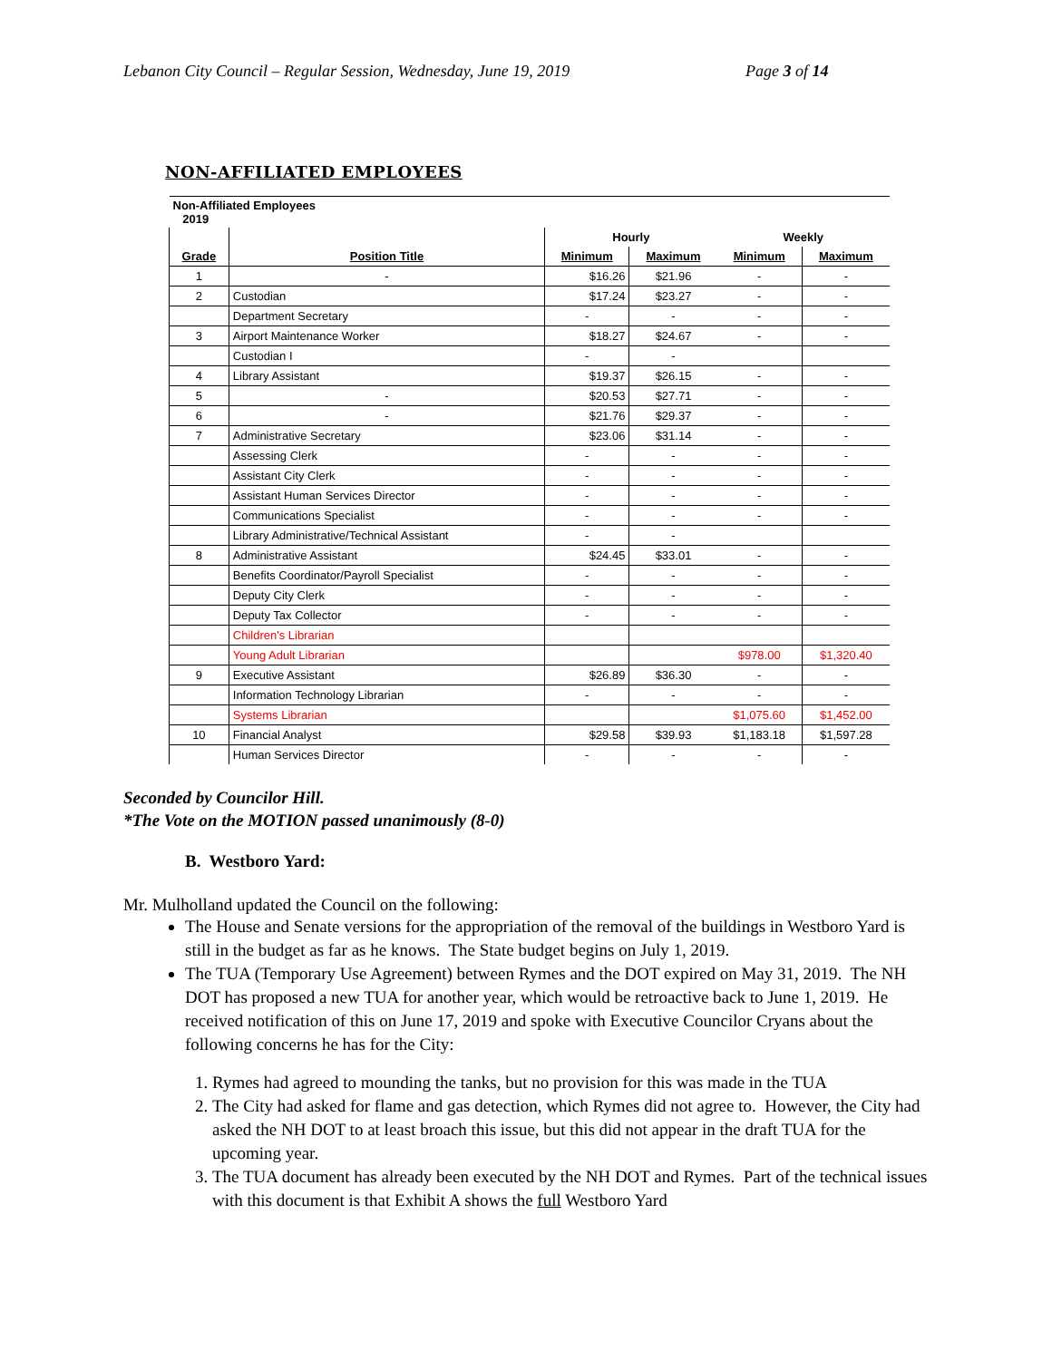Lebanon City Council – Regular Session, Wednesday, June 19, 2019 Page 3 of 14
NON-AFFILIATED EMPLOYEES
| Non-Affiliated Employees 2019 | | | | | |
| --- | --- | --- | --- | --- | --- |
| | | Hourly | | Weekly | |
| Grade | Position Title | Minimum | Maximum | Minimum | Maximum |
| 1 | - | $16.26 | $21.96 | - | - |
| 2 | Custodian | $17.24 | $23.27 | - | - |
| | Department Secretary | - | - | - | - |
| 3 | Airport Maintenance Worker | $18.27 | $24.67 | - | - |
| | Custodian I | - | - | | |
| 4 | Library Assistant | $19.37 | $26.15 | - | - |
| 5 | - | $20.53 | $27.71 | - | - |
| 6 | - | $21.76 | $29.37 | - | - |
| 7 | Administrative Secretary | $23.06 | $31.14 | - | - |
| | Assessing Clerk | - | - | - | - |
| | Assistant City Clerk | - | - | - | - |
| | Assistant Human Services Director | - | - | - | - |
| | Communications Specialist | - | - | - | - |
| | Library Administrative/Technical Assistant | - | - | | |
| 8 | Administrative Assistant | $24.45 | $33.01 | - | - |
| | Benefits Coordinator/Payroll Specialist | - | - | - | - |
| | Deputy City Clerk | - | - | - | - |
| | Deputy Tax Collector | - | - | - | - |
| | Children's Librarian | | | | |
| | Young Adult Librarian | | | $978.00 | $1,320.40 |
| 9 | Executive Assistant | $26.89 | $36.30 | - | - |
| | Information Technology Librarian | - | - | - | - |
| | Systems Librarian | | | $1,075.60 | $1,452.00 |
| 10 | Financial Analyst | $29.58 | $39.93 | $1,183.18 | $1,597.28 |
| | Human Services Director | - | - | - | - |
Seconded by Councilor Hill.
*The Vote on the MOTION passed unanimously (8-0)
B. Westboro Yard:
Mr. Mulholland updated the Council on the following:
The House and Senate versions for the appropriation of the removal of the buildings in Westboro Yard is still in the budget as far as he knows. The State budget begins on July 1, 2019.
The TUA (Temporary Use Agreement) between Rymes and the DOT expired on May 31, 2019. The NH DOT has proposed a new TUA for another year, which would be retroactive back to June 1, 2019. He received notification of this on June 17, 2019 and spoke with Executive Councilor Cryans about the following concerns he has for the City:
1. Rymes had agreed to mounding the tanks, but no provision for this was made in the TUA
2. The City had asked for flame and gas detection, which Rymes did not agree to. However, the City had asked the NH DOT to at least broach this issue, but this did not appear in the draft TUA for the upcoming year.
3. The TUA document has already been executed by the NH DOT and Rymes. Part of the technical issues with this document is that Exhibit A shows the full Westboro Yard